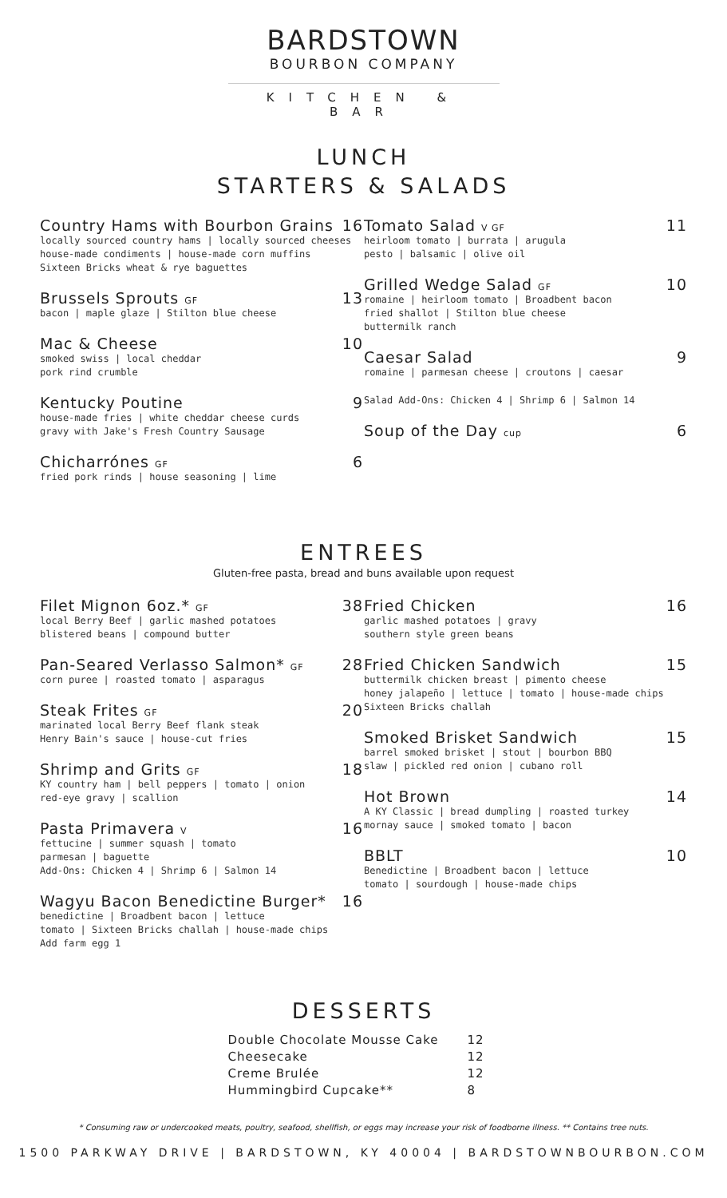BARDSTOWN
BOURBON COMPANY
KITCHEN & BAR
LUNCH
STARTERS & SALADS
Country Hams with Bourbon Grains 16
locally sourced country hams | locally sourced cheeses
house-made condiments | house-made corn muffins
Sixteen Bricks wheat & rye baguettes
Brussels Sprouts GF 13
bacon | maple glaze | Stilton blue cheese
Mac & Cheese 10
smoked swiss | local cheddar
pork rind crumble
Kentucky Poutine 9
house-made fries | white cheddar cheese curds
gravy with Jake's Fresh Country Sausage
Chicharrónes GF 6
fried pork rinds | house seasoning | lime
Tomato Salad V GF 11
heirloom tomato | burrata | arugula
pesto | balsamic | olive oil
Grilled Wedge Salad GF 10
romaine | heirloom tomato | Broadbent bacon
fried shallot | Stilton blue cheese
buttermilk ranch
Caesar Salad 9
romaine | parmesan cheese | croutons | caesar
Salad Add-Ons: Chicken 4 | Shrimp 6 | Salmon 14
Soup of the Day cup 6
ENTREES
Gluten-free pasta, bread and buns available upon request
Filet Mignon 6oz.* GF 38
local Berry Beef | garlic mashed potatoes
blistered beans | compound butter
Pan-Seared Verlasso Salmon* GF 28
corn puree | roasted tomato | asparagus
Steak Frites GF 20
marinated local Berry Beef flank steak
Henry Bain's sauce | house-cut fries
Shrimp and Grits GF 18
KY country ham | bell peppers | tomato | onion
red-eye gravy | scallion
Pasta Primavera V 16
fettucine | summer squash | tomato
parmesan | baguette
Add-Ons: Chicken 4 | Shrimp 6 | Salmon 14
Wagyu Bacon Benedictine Burger* 16
benedictine | Broadbent bacon | lettuce
tomato | Sixteen Bricks challah | house-made chips
Add farm egg 1
Fried Chicken 16
garlic mashed potatoes | gravy
southern style green beans
Fried Chicken Sandwich 15
buttermilk chicken breast | pimento cheese
honey jalapeño | lettuce | tomato | house-made chips
Sixteen Bricks challah
Smoked Brisket Sandwich 15
barrel smoked brisket | stout | bourbon BBQ
slaw | pickled red onion | cubano roll
Hot Brown 14
A KY Classic | bread dumpling | roasted turkey
mornay sauce | smoked tomato | bacon
BBLT 10
Benedictine | Broadbent bacon | lettuce
tomato | sourdough | house-made chips
DESSERTS
Double Chocolate Mousse Cake 12
Cheesecake 12
Creme Brulée 12
Hummingbird Cupcake** 8
* Consuming raw or undercooked meats, poultry, seafood, shellfish, or eggs may increase your risk of foodborne illness. ** Contains tree nuts.
1500 PARKWAY DRIVE | BARDSTOWN, KY 40004 | BARDSTOWNBOURBON.COM